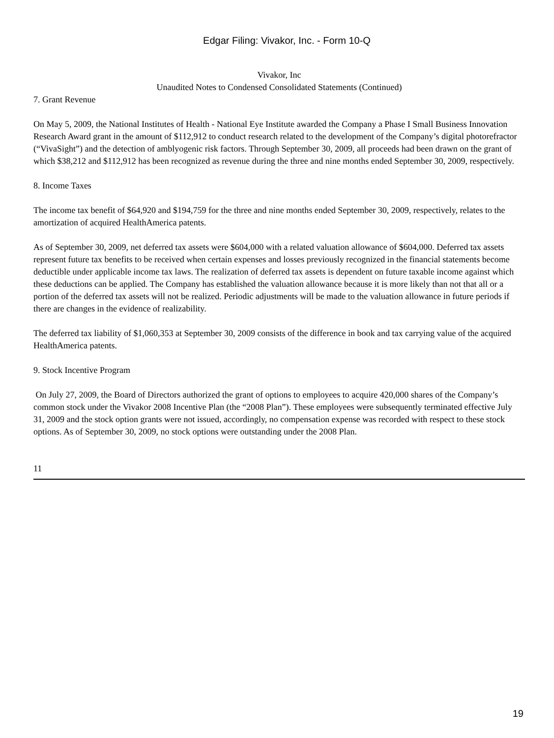Edgar Filing: Vivakor, Inc. - Form 10-Q
Vivakor, Inc
Unaudited Notes to Condensed Consolidated Statements (Continued)
7. Grant Revenue
On May 5, 2009, the National Institutes of Health - National Eye Institute awarded the Company a Phase I Small Business Innovation Research Award grant in the amount of $112,912 to conduct research related to the development of the Company’s digital photorefractor (“VivaSight”) and the detection of amblyogenic risk factors. Through September 30, 2009, all proceeds had been drawn on the grant of which $38,212 and $112,912 has been recognized as revenue during the three and nine months ended September 30, 2009, respectively.
8. Income Taxes
The income tax benefit of $64,920 and $194,759 for the three and nine months ended September 30, 2009, respectively, relates to the amortization of acquired HealthAmerica patents.
As of September 30, 2009, net deferred tax assets were $604,000 with a related valuation allowance of $604,000. Deferred tax assets represent future tax benefits to be received when certain expenses and losses previously recognized in the financial statements become deductible under applicable income tax laws. The realization of deferred tax assets is dependent on future taxable income against which these deductions can be applied. The Company has established the valuation allowance because it is more likely than not that all or a portion of the deferred tax assets will not be realized. Periodic adjustments will be made to the valuation allowance in future periods if there are changes in the evidence of realizability.
The deferred tax liability of $1,060,353 at September 30, 2009 consists of the difference in book and tax carrying value of the acquired HealthAmerica patents.
9. Stock Incentive Program
On July 27, 2009, the Board of Directors authorized the grant of options to employees to acquire 420,000 shares of the Company’s common stock under the Vivakor 2008 Incentive Plan (the “2008 Plan”). These employees were subsequently terminated effective July 31, 2009 and the stock option grants were not issued, accordingly, no compensation expense was recorded with respect to these stock options. As of September 30, 2009, no stock options were outstanding under the 2008 Plan.
11
19